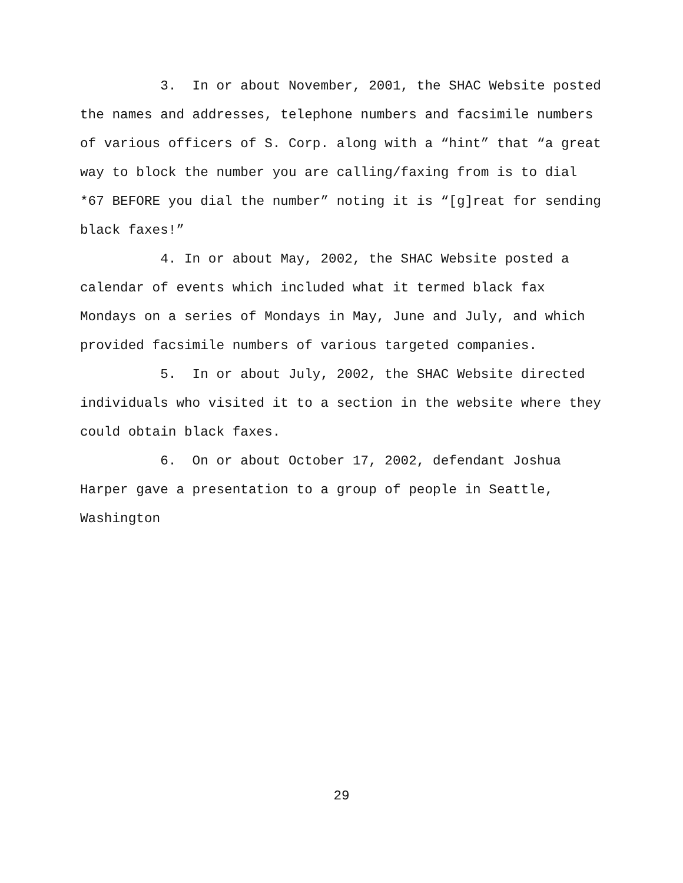3. In or about November, 2001, the SHAC Website posted the names and addresses, telephone numbers and facsimile numbers of various officers of S. Corp. along with a “hint” that “a great way to block the number you are calling/faxing from is to dial *67 BEFORE you dial the number” noting it is “[g]reat for sending black faxes!”
4. In or about May, 2002, the SHAC Website posted a calendar of events which included what it termed black fax Mondays on a series of Mondays in May, June and July, and which provided facsimile numbers of various targeted companies.
5. In or about July, 2002, the SHAC Website directed individuals who visited it to a section in the website where they could obtain black faxes.
6. On or about October 17, 2002, defendant Joshua Harper gave a presentation to a group of people in Seattle, Washington
29